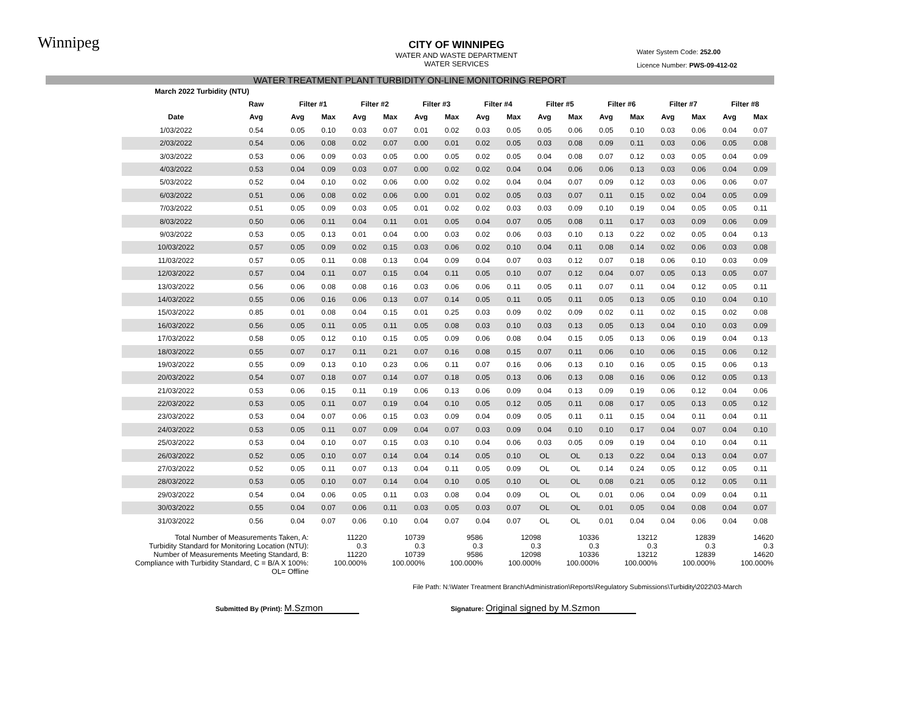Winnipeg
CITY OF WINNIPEG
WATER AND WASTE DEPARTMENT
WATER SERVICES
Water System Code: 252.00
Licence Number: PWS-09-412-02
WATER TREATMENT PLANT TURBIDITY ON-LINE MONITORING REPORT
| March 2022 Turbidity (NTU) | | | | | | | | | | | | | | | | | |
| --- | --- | --- | --- | --- | --- | --- | --- | --- | --- | --- | --- | --- | --- | --- | --- | --- | --- |
| | Raw | Filter #1 | | Filter #2 | | Filter #3 | | Filter #4 | | Filter #5 | | Filter #6 | | Filter #7 | | Filter #8 | |
| Date | Avg | Avg | Max | Avg | Max | Avg | Max | Avg | Max | Avg | Max | Avg | Max | Avg | Max | Avg | Max |
| 1/03/2022 | 0.54 | 0.05 | 0.10 | 0.03 | 0.07 | 0.01 | 0.02 | 0.03 | 0.05 | 0.05 | 0.06 | 0.05 | 0.10 | 0.03 | 0.06 | 0.04 | 0.07 |
| 2/03/2022 | 0.54 | 0.06 | 0.08 | 0.02 | 0.07 | 0.00 | 0.01 | 0.02 | 0.05 | 0.03 | 0.08 | 0.09 | 0.11 | 0.03 | 0.06 | 0.05 | 0.08 |
| 3/03/2022 | 0.53 | 0.06 | 0.09 | 0.03 | 0.05 | 0.00 | 0.05 | 0.02 | 0.05 | 0.04 | 0.08 | 0.07 | 0.12 | 0.03 | 0.05 | 0.04 | 0.09 |
| 4/03/2022 | 0.53 | 0.04 | 0.09 | 0.03 | 0.07 | 0.00 | 0.02 | 0.02 | 0.04 | 0.04 | 0.06 | 0.06 | 0.13 | 0.03 | 0.06 | 0.04 | 0.09 |
| 5/03/2022 | 0.52 | 0.04 | 0.10 | 0.02 | 0.06 | 0.00 | 0.02 | 0.02 | 0.04 | 0.04 | 0.07 | 0.09 | 0.12 | 0.03 | 0.06 | 0.06 | 0.07 |
| 6/03/2022 | 0.51 | 0.06 | 0.08 | 0.02 | 0.06 | 0.00 | 0.01 | 0.02 | 0.05 | 0.03 | 0.07 | 0.11 | 0.15 | 0.02 | 0.04 | 0.05 | 0.09 |
| 7/03/2022 | 0.51 | 0.05 | 0.09 | 0.03 | 0.05 | 0.01 | 0.02 | 0.02 | 0.03 | 0.03 | 0.09 | 0.10 | 0.19 | 0.04 | 0.05 | 0.05 | 0.11 |
| 8/03/2022 | 0.50 | 0.06 | 0.11 | 0.04 | 0.11 | 0.01 | 0.05 | 0.04 | 0.07 | 0.05 | 0.08 | 0.11 | 0.17 | 0.03 | 0.09 | 0.06 | 0.09 |
| 9/03/2022 | 0.53 | 0.05 | 0.13 | 0.01 | 0.04 | 0.00 | 0.03 | 0.02 | 0.06 | 0.03 | 0.10 | 0.13 | 0.22 | 0.02 | 0.05 | 0.04 | 0.13 |
| 10/03/2022 | 0.57 | 0.05 | 0.09 | 0.02 | 0.15 | 0.03 | 0.06 | 0.02 | 0.10 | 0.04 | 0.11 | 0.08 | 0.14 | 0.02 | 0.06 | 0.03 | 0.08 |
| 11/03/2022 | 0.57 | 0.05 | 0.11 | 0.08 | 0.13 | 0.04 | 0.09 | 0.04 | 0.07 | 0.03 | 0.12 | 0.07 | 0.18 | 0.06 | 0.10 | 0.03 | 0.09 |
| 12/03/2022 | 0.57 | 0.04 | 0.11 | 0.07 | 0.15 | 0.04 | 0.11 | 0.05 | 0.10 | 0.07 | 0.12 | 0.04 | 0.07 | 0.05 | 0.13 | 0.05 | 0.07 |
| 13/03/2022 | 0.56 | 0.06 | 0.08 | 0.08 | 0.16 | 0.03 | 0.06 | 0.06 | 0.11 | 0.05 | 0.11 | 0.07 | 0.11 | 0.04 | 0.12 | 0.05 | 0.11 |
| 14/03/2022 | 0.55 | 0.06 | 0.16 | 0.06 | 0.13 | 0.07 | 0.14 | 0.05 | 0.11 | 0.05 | 0.11 | 0.05 | 0.13 | 0.05 | 0.10 | 0.04 | 0.10 |
| 15/03/2022 | 0.85 | 0.01 | 0.08 | 0.04 | 0.15 | 0.01 | 0.25 | 0.03 | 0.09 | 0.02 | 0.09 | 0.02 | 0.11 | 0.02 | 0.15 | 0.02 | 0.08 |
| 16/03/2022 | 0.56 | 0.05 | 0.11 | 0.05 | 0.11 | 0.05 | 0.08 | 0.03 | 0.10 | 0.03 | 0.13 | 0.05 | 0.13 | 0.04 | 0.10 | 0.03 | 0.09 |
| 17/03/2022 | 0.58 | 0.05 | 0.12 | 0.10 | 0.15 | 0.05 | 0.09 | 0.06 | 0.08 | 0.04 | 0.15 | 0.05 | 0.13 | 0.06 | 0.19 | 0.04 | 0.13 |
| 18/03/2022 | 0.55 | 0.07 | 0.17 | 0.11 | 0.21 | 0.07 | 0.16 | 0.08 | 0.15 | 0.07 | 0.11 | 0.06 | 0.10 | 0.06 | 0.15 | 0.06 | 0.12 |
| 19/03/2022 | 0.55 | 0.09 | 0.13 | 0.10 | 0.23 | 0.06 | 0.11 | 0.07 | 0.16 | 0.06 | 0.13 | 0.10 | 0.16 | 0.05 | 0.15 | 0.06 | 0.13 |
| 20/03/2022 | 0.54 | 0.07 | 0.18 | 0.07 | 0.14 | 0.07 | 0.18 | 0.05 | 0.13 | 0.06 | 0.13 | 0.08 | 0.16 | 0.06 | 0.12 | 0.05 | 0.13 |
| 21/03/2022 | 0.53 | 0.06 | 0.15 | 0.11 | 0.19 | 0.06 | 0.13 | 0.06 | 0.09 | 0.04 | 0.13 | 0.09 | 0.19 | 0.06 | 0.12 | 0.04 | 0.06 |
| 22/03/2022 | 0.53 | 0.05 | 0.11 | 0.07 | 0.19 | 0.04 | 0.10 | 0.05 | 0.12 | 0.05 | 0.11 | 0.08 | 0.17 | 0.05 | 0.13 | 0.05 | 0.12 |
| 23/03/2022 | 0.53 | 0.04 | 0.07 | 0.06 | 0.15 | 0.03 | 0.09 | 0.04 | 0.09 | 0.05 | 0.11 | 0.11 | 0.15 | 0.04 | 0.11 | 0.04 | 0.11 |
| 24/03/2022 | 0.53 | 0.05 | 0.11 | 0.07 | 0.09 | 0.04 | 0.07 | 0.03 | 0.09 | 0.04 | 0.10 | 0.10 | 0.17 | 0.04 | 0.07 | 0.04 | 0.10 |
| 25/03/2022 | 0.53 | 0.04 | 0.10 | 0.07 | 0.15 | 0.03 | 0.10 | 0.04 | 0.06 | 0.03 | 0.05 | 0.09 | 0.19 | 0.04 | 0.10 | 0.04 | 0.11 |
| 26/03/2022 | 0.52 | 0.05 | 0.10 | 0.07 | 0.14 | 0.04 | 0.14 | 0.05 | 0.10 | OL | OL | 0.13 | 0.22 | 0.04 | 0.13 | 0.04 | 0.07 |
| 27/03/2022 | 0.52 | 0.05 | 0.11 | 0.07 | 0.13 | 0.04 | 0.11 | 0.05 | 0.09 | OL | OL | 0.14 | 0.24 | 0.05 | 0.12 | 0.05 | 0.11 |
| 28/03/2022 | 0.53 | 0.05 | 0.10 | 0.07 | 0.14 | 0.04 | 0.10 | 0.05 | 0.10 | OL | OL | 0.08 | 0.21 | 0.05 | 0.12 | 0.05 | 0.11 |
| 29/03/2022 | 0.54 | 0.04 | 0.06 | 0.05 | 0.11 | 0.03 | 0.08 | 0.04 | 0.09 | OL | OL | 0.01 | 0.06 | 0.04 | 0.09 | 0.04 | 0.11 |
| 30/03/2022 | 0.55 | 0.04 | 0.07 | 0.06 | 0.11 | 0.03 | 0.05 | 0.03 | 0.07 | OL | OL | 0.01 | 0.05 | 0.04 | 0.08 | 0.04 | 0.07 |
| 31/03/2022 | 0.56 | 0.04 | 0.07 | 0.06 | 0.10 | 0.04 | 0.07 | 0.04 | 0.07 | OL | OL | 0.01 | 0.04 | 0.04 | 0.06 | 0.04 | 0.08 |
| Total Number of Measurements Taken, A: | 11220 | 10739 | 9586 | 12098 | 10336 | 13212 | 12839 | 14620 |
| Turbidity Standard for Monitoring Location (NTU): | 0.3 | 0.3 | 0.3 | 0.3 | 0.3 | 0.3 | 0.3 | 0.3 |
| Number of Measurements Meeting Standard, B: | 11220 | 10739 | 9586 | 12098 | 10336 | 13212 | 12839 | 14620 |
| Compliance with Turbidity Standard, C = B/A X 100%: | 100.000% | 100.000% | 100.000% | 100.000% | 100.000% | 100.000% | 100.000% | 100.000% |
| OL= Offline | | | | | | | | |
File Path: N:\Water Treatment Branch\Administration\Reports\Regulatory Submissions\Turbidity\2022\03-March
Submitted By (Print): M.Szmon
Signature: Original signed by M.Szmon